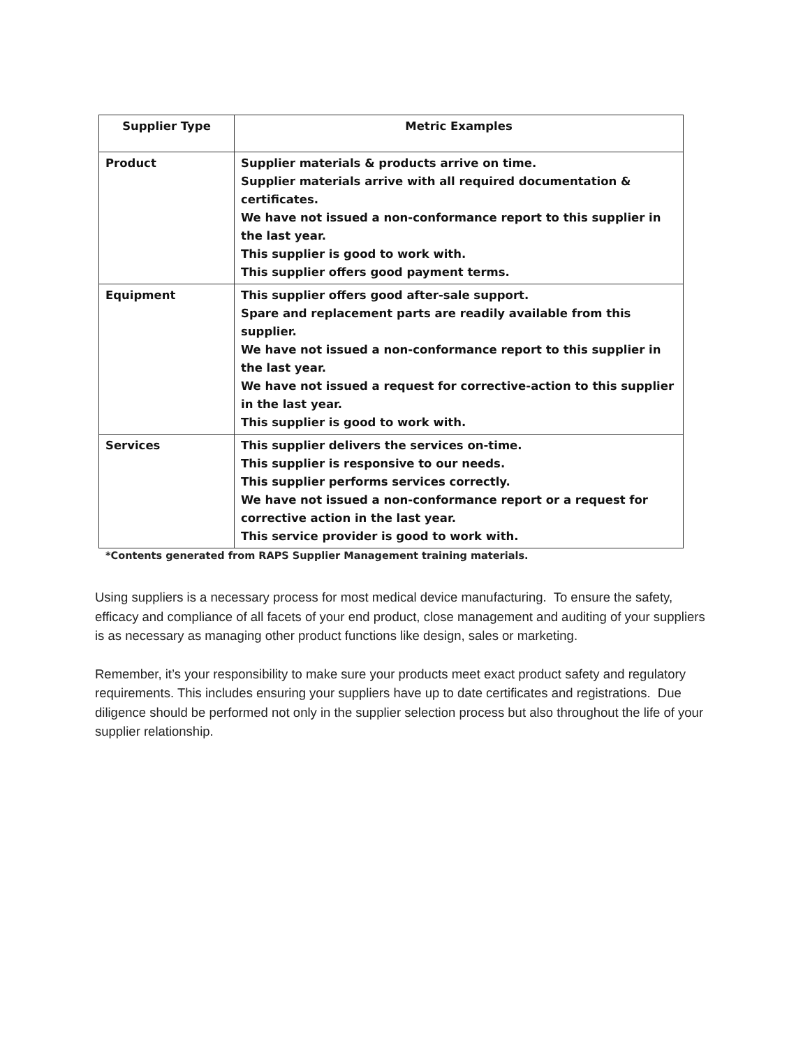| Supplier Type | Metric Examples |
| --- | --- |
| Product | Supplier materials & products arrive on time. Supplier materials arrive with all required documentation & certificates. We have not issued a non-conformance report to this supplier in the last year. This supplier is good to work with. This supplier offers good payment terms. |
| Equipment | This supplier offers good after-sale support. Spare and replacement parts are readily available from this supplier. We have not issued a non-conformance report to this supplier in the last year. We have not issued a request for corrective-action to this supplier in the last year. This supplier is good to work with. |
| Services | This supplier delivers the services on-time. This supplier is responsive to our needs. This supplier performs services correctly. We have not issued a non-conformance report or a request for corrective action in the last year. This service provider is good to work with. |
*Contents generated from RAPS Supplier Management training materials.
Using suppliers is a necessary process for most medical device manufacturing. To ensure the safety, efficacy and compliance of all facets of your end product, close management and auditing of your suppliers is as necessary as managing other product functions like design, sales or marketing.
Remember, it’s your responsibility to make sure your products meet exact product safety and regulatory requirements. This includes ensuring your suppliers have up to date certificates and registrations. Due diligence should be performed not only in the supplier selection process but also throughout the life of your supplier relationship.